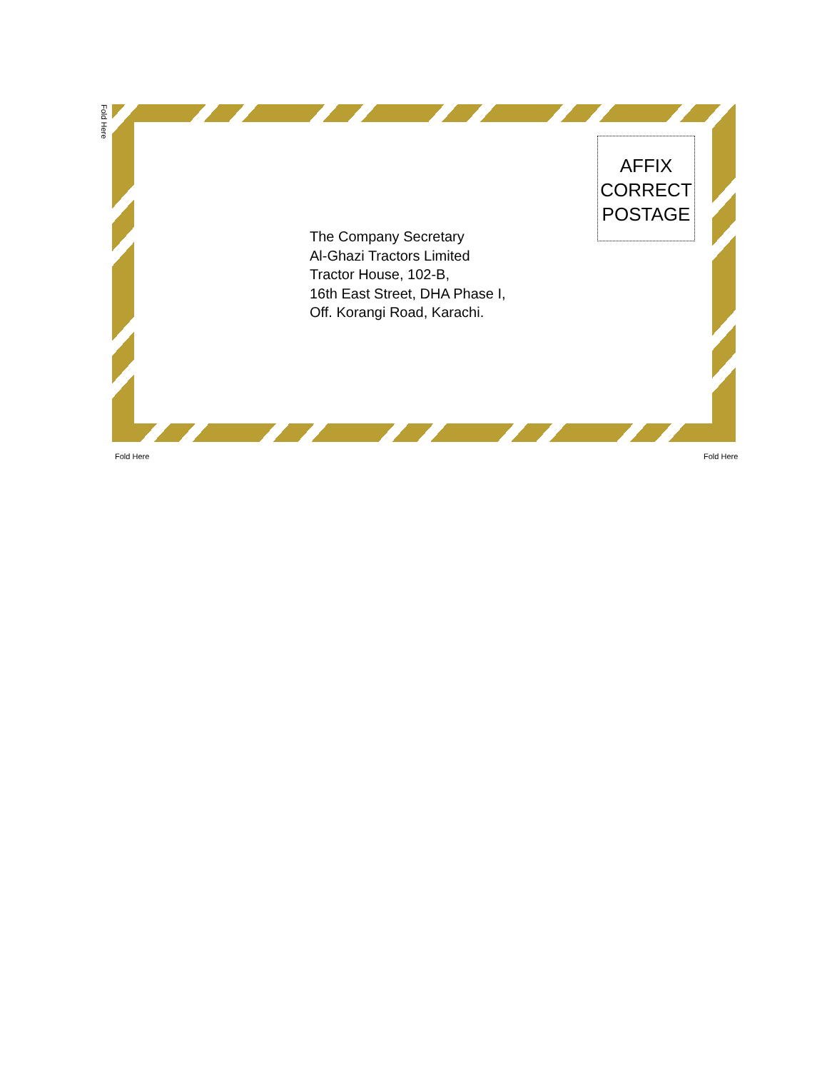Fold Here
AFFIX
CORRECT
POSTAGE
The Company Secretary
Al-Ghazi Tractors Limited
Tractor House, 102-B,
16th East Street, DHA Phase I,
Off. Korangi Road, Karachi.
Fold Here Fold Here